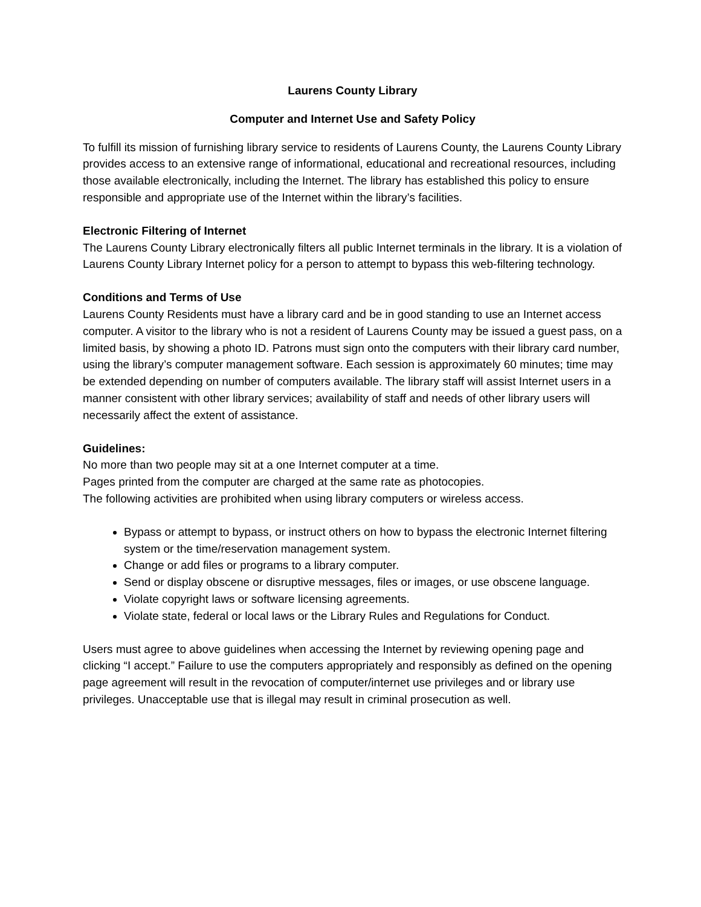Laurens County Library
Computer and Internet Use and Safety Policy
To fulfill its mission of furnishing library service to residents of Laurens County, the Laurens County Library provides access to an extensive range of informational, educational and recreational resources, including those available electronically, including the Internet. The library has established this policy to ensure responsible and appropriate use of the Internet within the library’s facilities.
Electronic Filtering of Internet
The Laurens County Library electronically filters all public Internet terminals in the library. It is a violation of Laurens County Library Internet policy for a person to attempt to bypass this web-filtering technology.
Conditions and Terms of Use
Laurens County Residents must have a library card and be in good standing to use an Internet access computer. A visitor to the library who is not a resident of Laurens County may be issued a guest pass, on a limited basis, by showing a photo ID. Patrons must sign onto the computers with their library card number, using the library’s computer management software. Each session is approximately 60 minutes; time may be extended depending on number of computers available. The library staff will assist Internet users in a manner consistent with other library services; availability of staff and needs of other library users will necessarily affect the extent of assistance.
Guidelines:
No more than two people may sit at a one Internet computer at a time.
Pages printed from the computer are charged at the same rate as photocopies.
The following activities are prohibited when using library computers or wireless access.
Bypass or attempt to bypass, or instruct others on how to bypass the electronic Internet filtering system or the time/reservation management system.
Change or add files or programs to a library computer.
Send or display obscene or disruptive messages, files or images, or use obscene language.
Violate copyright laws or software licensing agreements.
Violate state, federal or local laws or the Library Rules and Regulations for Conduct.
Users must agree to above guidelines when accessing the Internet by reviewing opening page and clicking “I accept.” Failure to use the computers appropriately and responsibly as defined on the opening page agreement will result in the revocation of computer/internet use privileges and or library use privileges. Unacceptable use that is illegal may result in criminal prosecution as well.